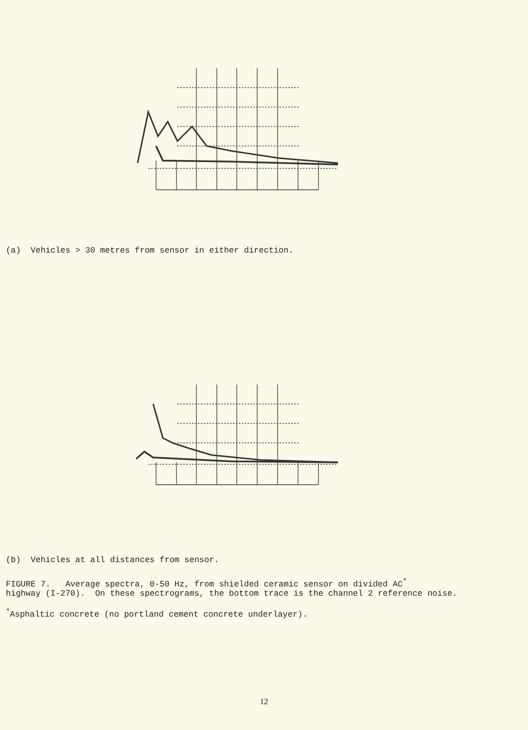(a) Vehicles > 30 metres from sensor in either direction.
(b) Vehicles at all distances from sensor.
FIGURE 7. Average spectra, 0-50 Hz, from shielded ceramic sensor on divided AC<sup>*</sup> highway (I-270). On these spectrograms, the bottom trace is the channel 2 reference noise.
<sup>*</sup> Asphaltic concrete (no portland cement concrete underlayer).
12